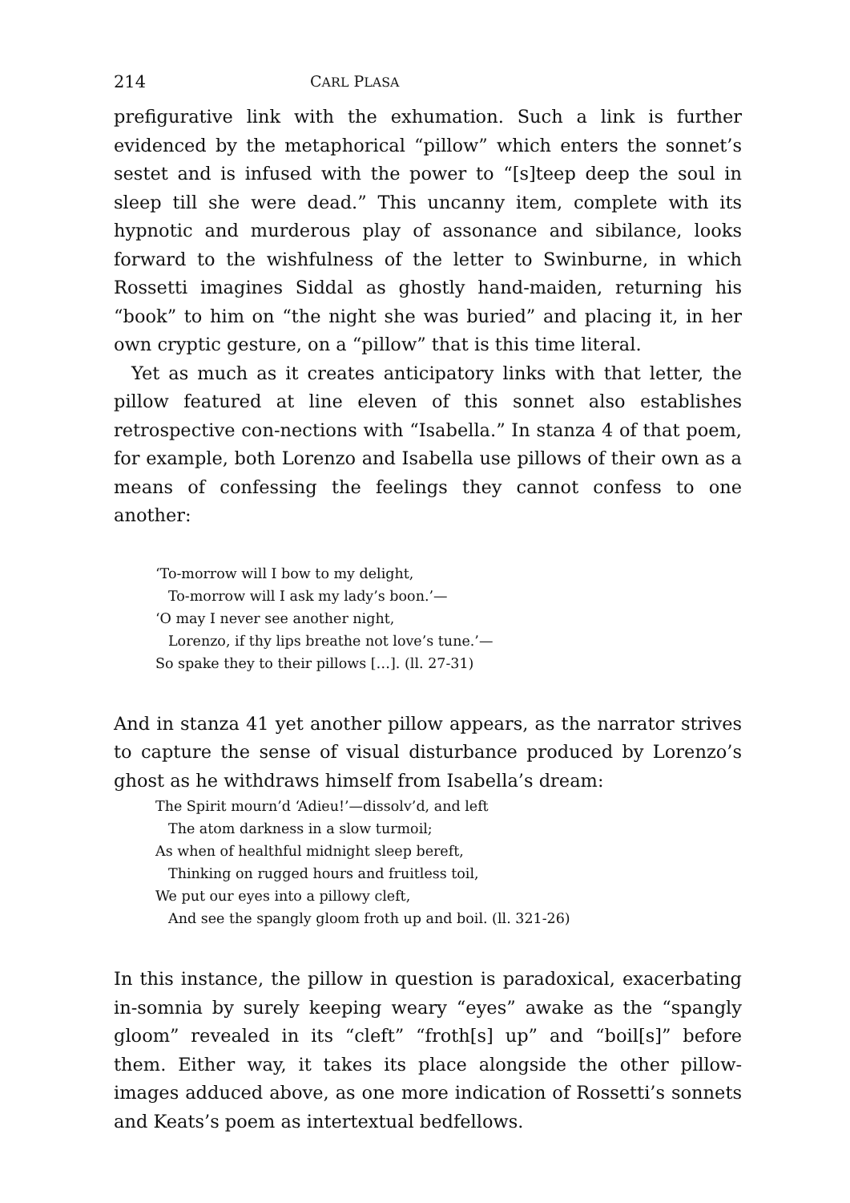214 CARL PLASA
prefigurative link with the exhumation. Such a link is further evidenced by the metaphorical “pillow” which enters the sonnet’s sestet and is infused with the power to “[s]teep deep the soul in sleep till she were dead.” This uncanny item, complete with its hypnotic and murderous play of assonance and sibilance, looks forward to the wishfulness of the letter to Swinburne, in which Rossetti imagines Siddal as ghostly hand-maiden, returning his “book” to him on “the night she was buried” and placing it, in her own cryptic gesture, on a “pillow” that is this time literal.
Yet as much as it creates anticipatory links with that letter, the pillow featured at line eleven of this sonnet also establishes retrospective con-nections with “Isabella.” In stanza 4 of that poem, for example, both Lorenzo and Isabella use pillows of their own as a means of confessing the feelings they cannot confess to one another:
‘To-morrow will I bow to my delight,
To-morrow will I ask my lady’s boon.’—
‘O may I never see another night,
Lorenzo, if thy lips breathe not love’s tune.’—
So spake they to their pillows […]. (ll. 27-31)
And in stanza 41 yet another pillow appears, as the narrator strives to capture the sense of visual disturbance produced by Lorenzo’s ghost as he withdraws himself from Isabella’s dream:
The Spirit mourn’d ‘Adieu!’—dissolv’d, and left
The atom darkness in a slow turmoil;
As when of healthful midnight sleep bereft,
Thinking on rugged hours and fruitless toil,
We put our eyes into a pillowy cleft,
And see the spangly gloom froth up and boil. (ll. 321-26)
In this instance, the pillow in question is paradoxical, exacerbating in-somnia by surely keeping weary “eyes” awake as the “spangly gloom” revealed in its “cleft” “froth[s] up” and “boil[s]” before them. Either way, it takes its place alongside the other pillow-images adduced above, as one more indication of Rossetti’s sonnets and Keats’s poem as intertextual bedfellows.